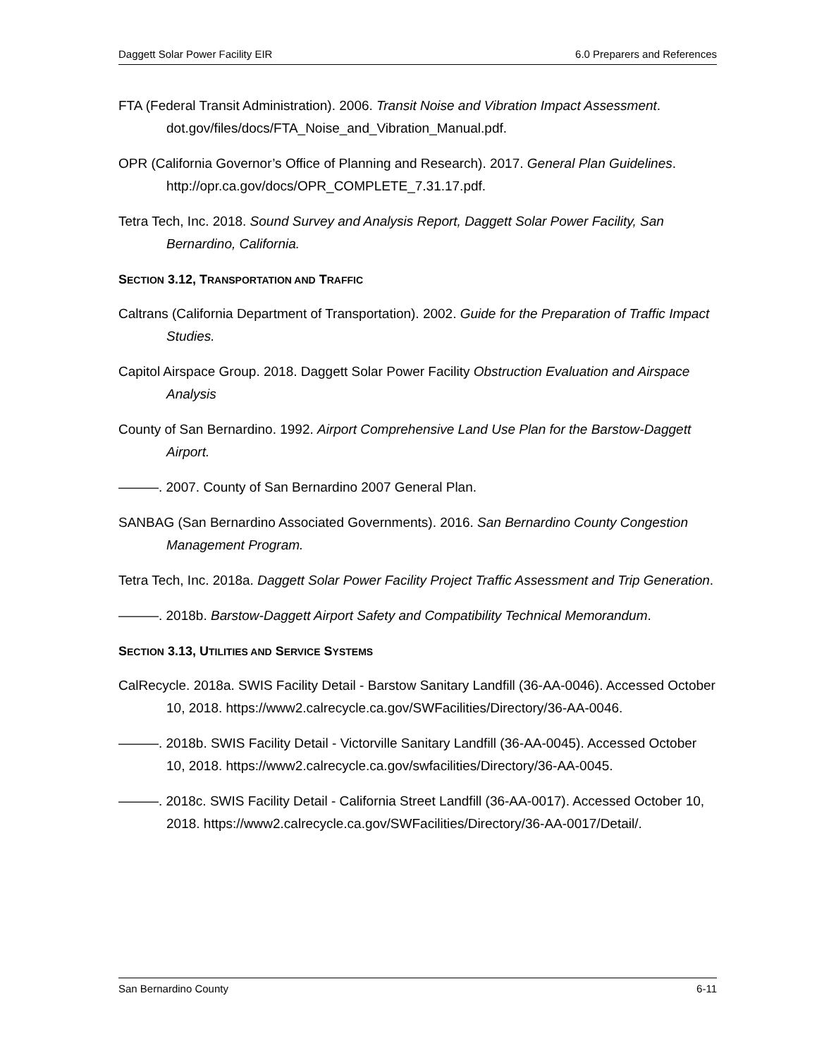Daggett Solar Power Facility EIR 6.0 Preparers and References
FTA (Federal Transit Administration). 2006. Transit Noise and Vibration Impact Assessment. dot.gov/files/docs/FTA_Noise_and_Vibration_Manual.pdf.
OPR (California Governor’s Office of Planning and Research). 2017. General Plan Guidelines. http://opr.ca.gov/docs/OPR_COMPLETE_7.31.17.pdf.
Tetra Tech, Inc. 2018. Sound Survey and Analysis Report, Daggett Solar Power Facility, San Bernardino, California.
SECTION 3.12, TRANSPORTATION AND TRAFFIC
Caltrans (California Department of Transportation). 2002. Guide for the Preparation of Traffic Impact Studies.
Capitol Airspace Group. 2018. Daggett Solar Power Facility Obstruction Evaluation and Airspace Analysis
County of San Bernardino. 1992. Airport Comprehensive Land Use Plan for the Barstow-Daggett Airport.
———. 2007. County of San Bernardino 2007 General Plan.
SANBAG (San Bernardino Associated Governments). 2016. San Bernardino County Congestion Management Program.
Tetra Tech, Inc. 2018a. Daggett Solar Power Facility Project Traffic Assessment and Trip Generation.
———. 2018b. Barstow-Daggett Airport Safety and Compatibility Technical Memorandum.
SECTION 3.13, UTILITIES AND SERVICE SYSTEMS
CalRecycle. 2018a. SWIS Facility Detail - Barstow Sanitary Landfill (36-AA-0046). Accessed October 10, 2018. https://www2.calrecycle.ca.gov/SWFacilities/Directory/36-AA-0046.
———. 2018b. SWIS Facility Detail - Victorville Sanitary Landfill (36-AA-0045). Accessed October 10, 2018. https://www2.calrecycle.ca.gov/swfacilities/Directory/36-AA-0045.
———. 2018c. SWIS Facility Detail - California Street Landfill (36-AA-0017). Accessed October 10, 2018. https://www2.calrecycle.ca.gov/SWFacilities/Directory/36-AA-0017/Detail/.
San Bernardino County 6-11